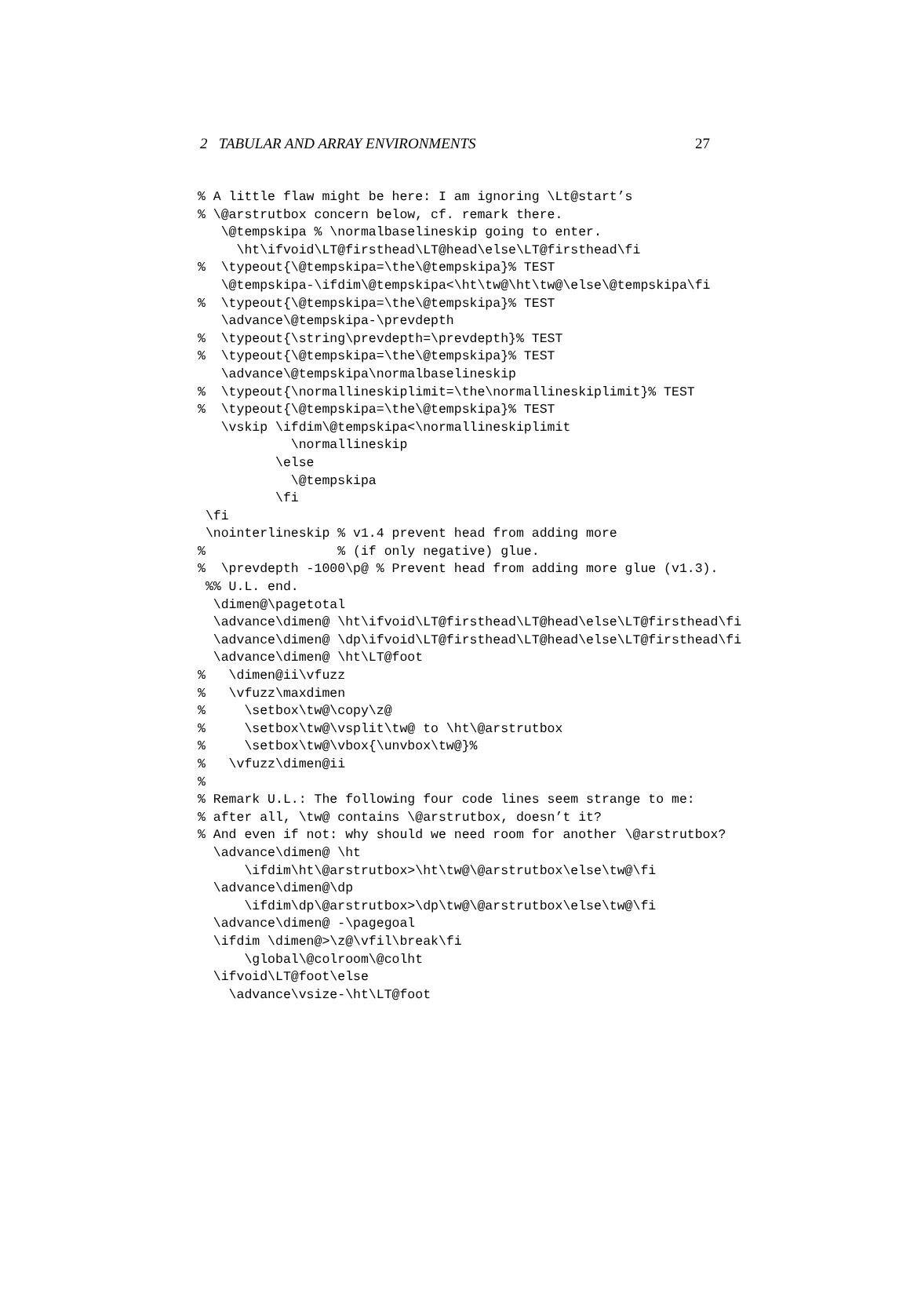2 TABULAR AND ARRAY ENVIRONMENTS 27
% A little flaw might be here: I am ignoring \Lt@start’s
% \@arstrutbox concern below, cf. remark there.
   \@tempskipa % \normalbaselineskip going to enter.
     \ht\ifvoid\LT@firsthead\LT@head\else\LT@firsthead\fi
%  \typeout{\@tempskipa=\the\@tempskipa}% TEST
   \@tempskipa-\ifdim\@tempskipa<\ht\tw@\ht\tw@\else\@tempskipa\fi
%  \typeout{\@tempskipa=\the\@tempskipa}% TEST
   \advance\@tempskipa-\prevdepth
%  \typeout{\string\prevdepth=\prevdepth}% TEST
%  \typeout{\@tempskipa=\the\@tempskipa}% TEST
   \advance\@tempskipa\normalbaselineskip
%  \typeout{\normallineskiplimit=\the\normallineskiplimit}% TEST
%  \typeout{\@tempskipa=\the\@tempskipa}% TEST
   \vskip \ifdim\@tempskipa<\normallineskiplimit
            \normallineskip
          \else
            \@tempskipa
          \fi
 \fi
 \nointerlineskip % v1.4 prevent head from adding more
%                 % (if only negative) glue.
%  \prevdepth -1000\p@ % Prevent head from adding more glue (v1.3).
 %% U.L. end.
  \dimen@\pagetotal
  \advance\dimen@ \ht\ifvoid\LT@firsthead\LT@head\else\LT@firsthead\fi
  \advance\dimen@ \dp\ifvoid\LT@firsthead\LT@head\else\LT@firsthead\fi
  \advance\dimen@ \ht\LT@foot
%   \dimen@ii\vfuzz
%   \vfuzz\maxdimen
%     \setbox\tw@\copy\z@
%     \setbox\tw@\vsplit\tw@ to \ht\@arstrutbox
%     \setbox\tw@\vbox{\unvbox\tw@}%
%   \vfuzz\dimen@ii
%
% Remark U.L.: The following four code lines seem strange to me:
% after all, \tw@ contains \@arstrutbox, doesn’t it?
% And even if not: why should we need room for another \@arstrutbox?
  \advance\dimen@ \ht
      \ifdim\ht\@arstrutbox>\ht\tw@\@arstrutbox\else\tw@\fi
  \advance\dimen@\dp
      \ifdim\dp\@arstrutbox>\dp\tw@\@arstrutbox\else\tw@\fi
  \advance\dimen@ -\pagegoal
  \ifdim \dimen@>\z@\vfil\break\fi
      \global\@colroom\@colht
  \ifvoid\LT@foot\else
    \advance\vsize-\ht\LT@foot